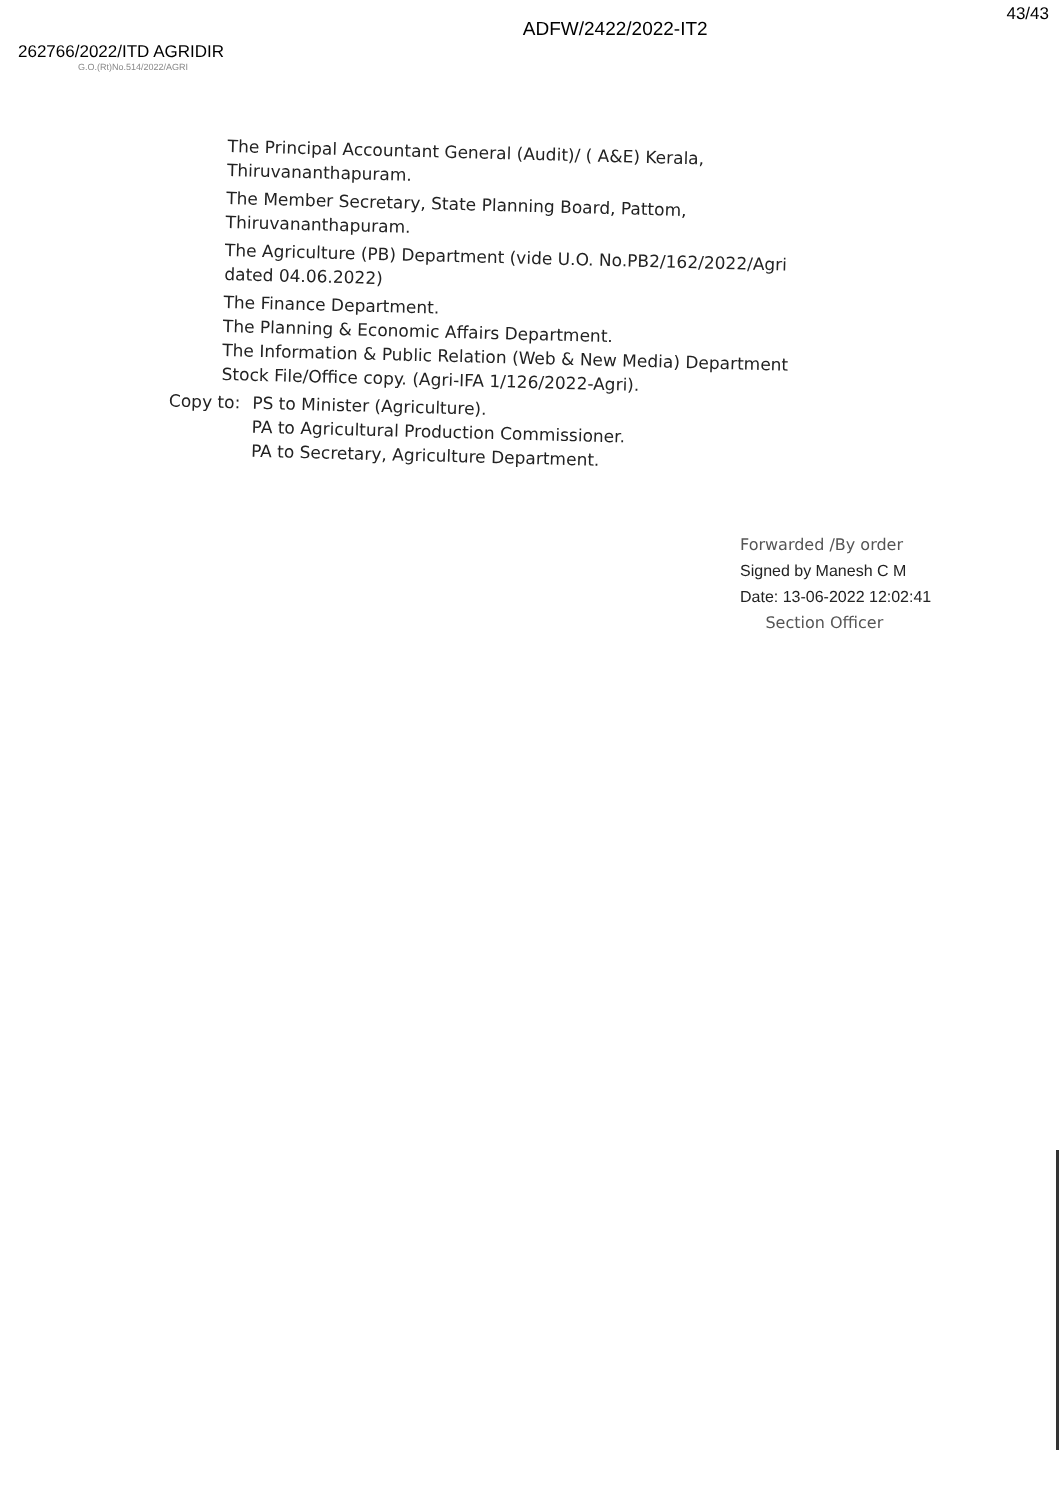262766/2022/ITD AGRIDIR
G.O.(Rt)No.514/2022/AGRI
ADFW/2422/2022-IT2
43/43
The Principal Accountant General (Audit)/ ( A&E) Kerala,
Thiruvananthapuram.
The Member Secretary, State Planning Board, Pattom,
Thiruvananthapuram.
The Agriculture (PB) Department (vide U.O. No.PB2/162/2022/Agri
dated 04.06.2022)
The Finance Department.
The Planning & Economic Affairs Department.
The Information & Public Relation (Web & New Media) Department
Stock File/Office copy. (Agri-IFA 1/126/2022-Agri).
Copy to: PS to Minister (Agriculture).
PA to Agricultural Production Commissioner.
PA to Secretary, Agriculture Department.
Forwarded /By order
Signed by Manesh C M
Date: 13-06-2022 12:02:41
Section Officer